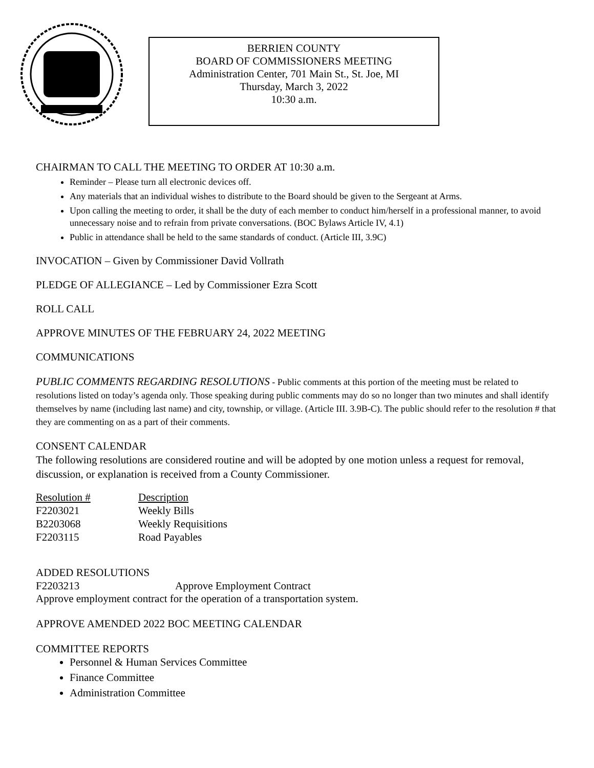BERRIEN COUNTY
BOARD OF COMMISSIONERS MEETING
Administration Center, 701 Main St., St. Joe, MI
Thursday, March 3, 2022
10:30 a.m.
CHAIRMAN TO CALL THE MEETING TO ORDER AT 10:30 a.m.
Reminder – Please turn all electronic devices off.
Any materials that an individual wishes to distribute to the Board should be given to the Sergeant at Arms.
Upon calling the meeting to order, it shall be the duty of each member to conduct him/herself in a professional manner, to avoid unnecessary noise and to refrain from private conversations. (BOC Bylaws Article IV, 4.1)
Public in attendance shall be held to the same standards of conduct. (Article III, 3.9C)
INVOCATION – Given by Commissioner David Vollrath
PLEDGE OF ALLEGIANCE – Led by Commissioner Ezra Scott
ROLL CALL
APPROVE MINUTES OF THE FEBRUARY 24, 2022 MEETING
COMMUNICATIONS
PUBLIC COMMENTS REGARDING RESOLUTIONS - Public comments at this portion of the meeting must be related to resolutions listed on today’s agenda only. Those speaking during public comments may do so no longer than two minutes and shall identify themselves by name (including last name) and city, township, or village. (Article III. 3.9B-C). The public should refer to the resolution # that they are commenting on as a part of their comments.
CONSENT CALENDAR
The following resolutions are considered routine and will be adopted by one motion unless a request for removal, discussion, or explanation is received from a County Commissioner.
| Resolution # | Description |
| F2203021 | Weekly Bills |
| B2203068 | Weekly Requisitions |
| F2203115 | Road Payables |
ADDED RESOLUTIONS
| F2203213 | Approve Employment Contract |
Approve employment contract for the operation of a transportation system.
APPROVE AMENDED 2022 BOC MEETING CALENDAR
COMMITTEE REPORTS
Personnel & Human Services Committee
Finance Committee
Administration Committee